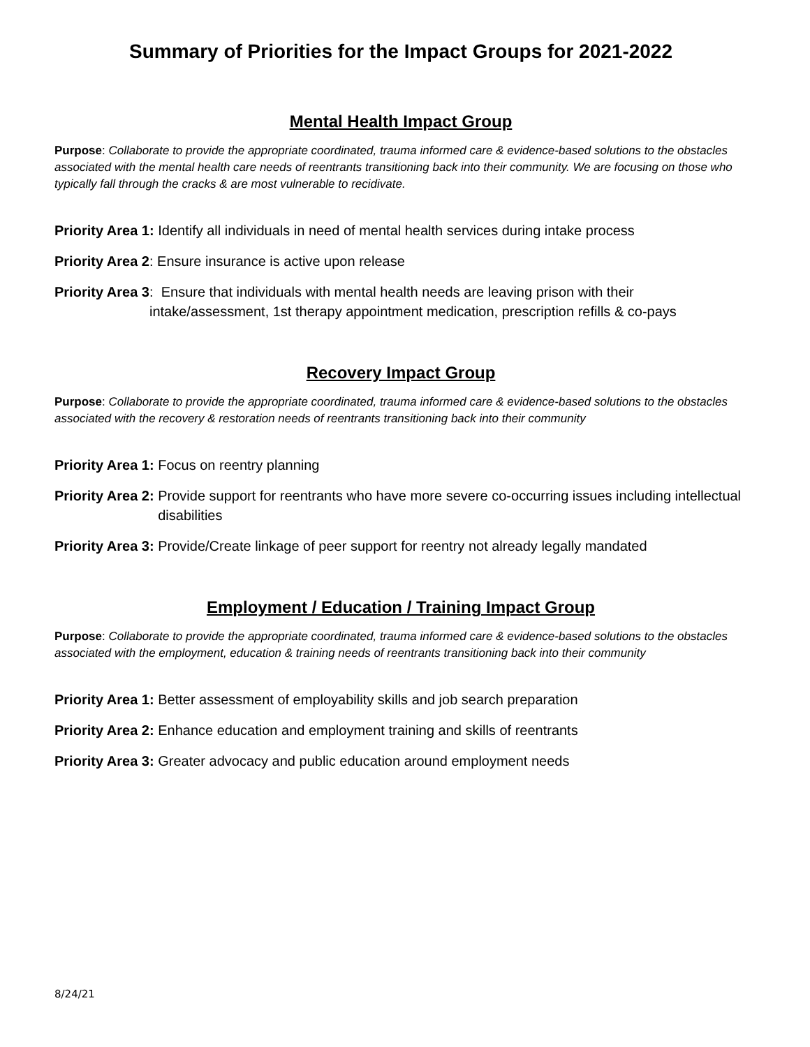Summary of Priorities for the Impact Groups for 2021-2022
Mental Health Impact Group
Purpose: Collaborate to provide the appropriate coordinated, trauma informed care & evidence-based solutions to the obstacles associated with the mental health care needs of reentrants transitioning back into their community. We are focusing on those who typically fall through the cracks & are most vulnerable to recidivate.
Priority Area 1: Identify all individuals in need of mental health services during intake process
Priority Area 2: Ensure insurance is active upon release
Priority Area 3: Ensure that individuals with mental health needs are leaving prison with their intake/assessment, 1st therapy appointment medication, prescription refills & co-pays
Recovery Impact Group
Purpose: Collaborate to provide the appropriate coordinated, trauma informed care & evidence-based solutions to the obstacles associated with the recovery & restoration needs of reentrants transitioning back into their community
Priority Area 1: Focus on reentry planning
Priority Area 2: Provide support for reentrants who have more severe co-occurring issues including intellectual disabilities
Priority Area 3: Provide/Create linkage of peer support for reentry not already legally mandated
Employment / Education / Training Impact Group
Purpose: Collaborate to provide the appropriate coordinated, trauma informed care & evidence-based solutions to the obstacles associated with the employment, education & training needs of reentrants transitioning back into their community
Priority Area 1: Better assessment of employability skills and job search preparation
Priority Area 2: Enhance education and employment training and skills of reentrants
Priority Area 3: Greater advocacy and public education around employment needs
8/24/21